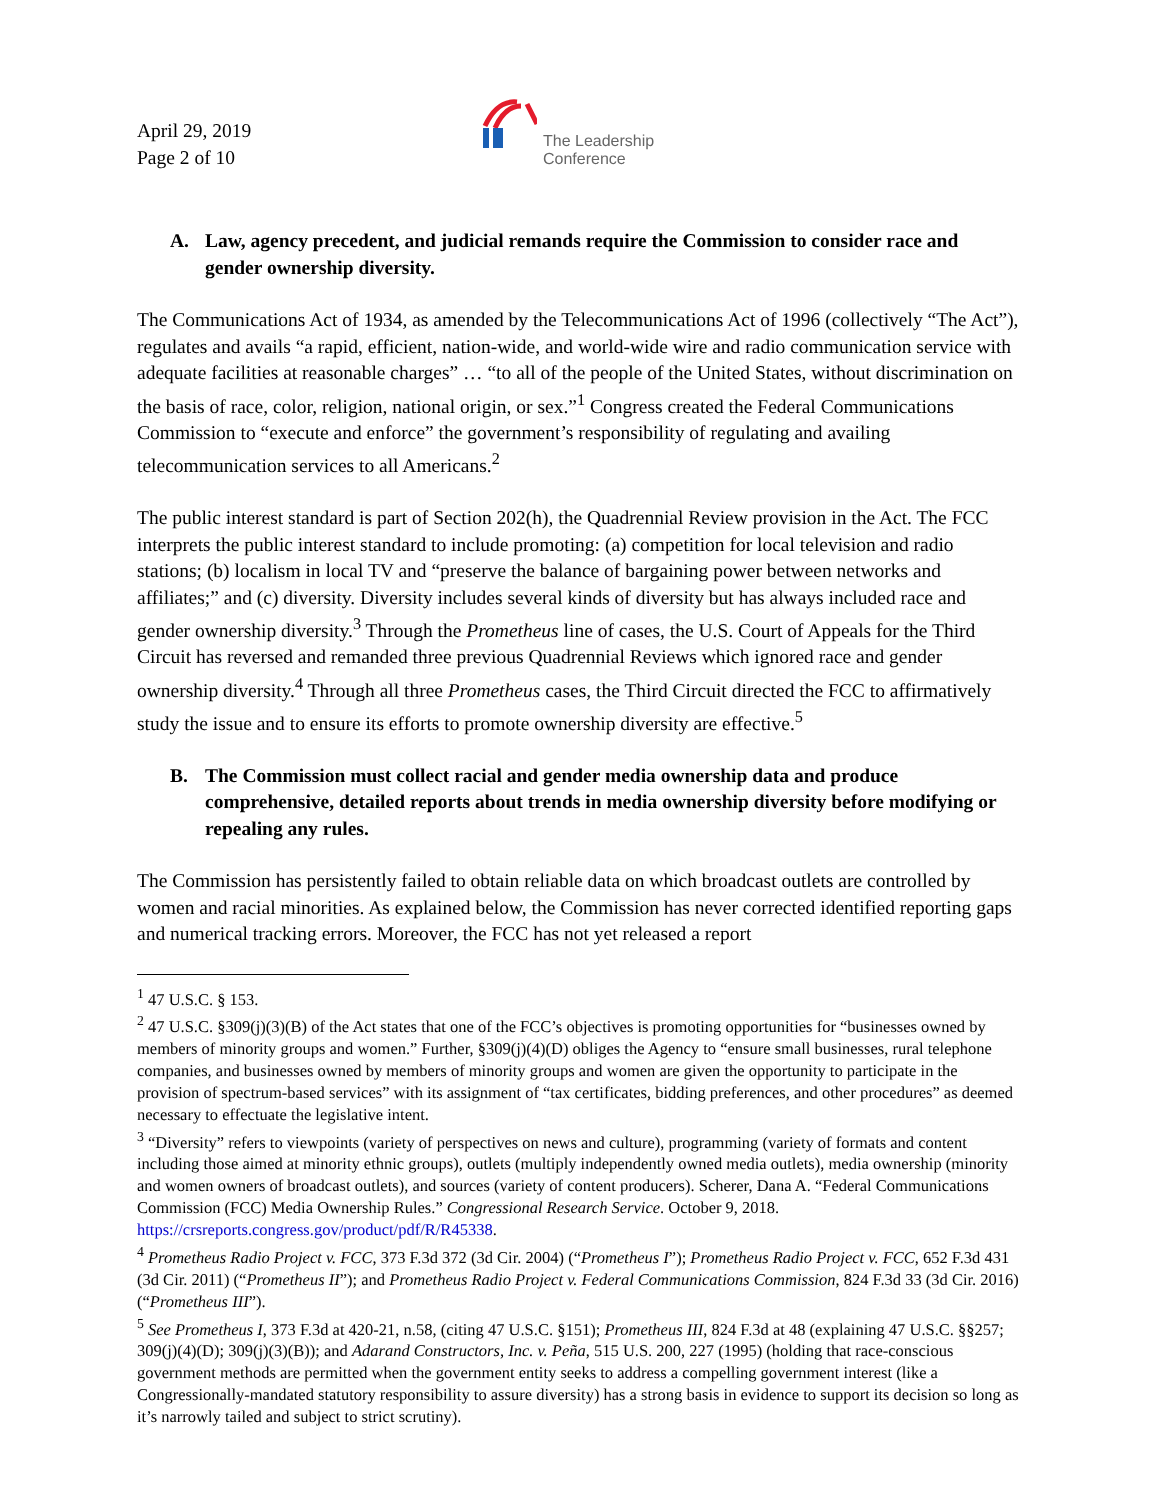April 29, 2019
Page 2 of 10
The Leadership
Conference
A. Law, agency precedent, and judicial remands require the Commission to consider race and gender ownership diversity.
The Communications Act of 1934, as amended by the Telecommunications Act of 1996 (collectively “The Act”), regulates and avails “a rapid, efficient, nation-wide, and world-wide wire and radio communication service with adequate facilities at reasonable charges” … “to all of the people of the United States, without discrimination on the basis of race, color, religion, national origin, or sex.”<sup>1</sup> Congress created the Federal Communications Commission to “execute and enforce” the government’s responsibility of regulating and availing telecommunication services to all Americans.<sup>2</sup>
The public interest standard is part of Section 202(h), the Quadrennial Review provision in the Act. The FCC interprets the public interest standard to include promoting: (a) competition for local television and radio stations; (b) localism in local TV and “preserve the balance of bargaining power between networks and affiliates;” and (c) diversity. Diversity includes several kinds of diversity but has always included race and gender ownership diversity.<sup>3</sup> Through the Prometheus line of cases, the U.S. Court of Appeals for the Third Circuit has reversed and remanded three previous Quadrennial Reviews which ignored race and gender ownership diversity.<sup>4</sup> Through all three Prometheus cases, the Third Circuit directed the FCC to affirmatively study the issue and to ensure its efforts to promote ownership diversity are effective.<sup>5</sup>
B. The Commission must collect racial and gender media ownership data and produce comprehensive, detailed reports about trends in media ownership diversity before modifying or repealing any rules.
The Commission has persistently failed to obtain reliable data on which broadcast outlets are controlled by women and racial minorities. As explained below, the Commission has never corrected identified reporting gaps and numerical tracking errors. Moreover, the FCC has not yet released a report
<sup>1</sup> 47 U.S.C. § 153.
<sup>2</sup> 47 U.S.C. §309(j)(3)(B) of the Act states that one of the FCC’s objectives is promoting opportunities for “businesses owned by members of minority groups and women.” Further, §309(j)(4)(D) obliges the Agency to “ensure small businesses, rural telephone companies, and businesses owned by members of minority groups and women are given the opportunity to participate in the provision of spectrum-based services” with its assignment of “tax certificates, bidding preferences, and other procedures” as deemed necessary to effectuate the legislative intent.
<sup>3</sup> “Diversity” refers to viewpoints (variety of perspectives on news and culture), programming (variety of formats and content including those aimed at minority ethnic groups), outlets (multiply independently owned media outlets), media ownership (minority and women owners of broadcast outlets), and sources (variety of content producers). Scherer, Dana A. “Federal Communications Commission (FCC) Media Ownership Rules.” Congressional Research Service. October 9, 2018. https://crsreports.congress.gov/product/pdf/R/R45338.
<sup>4</sup> Prometheus Radio Project v. FCC, 373 F.3d 372 (3d Cir. 2004) (“Prometheus I”); Prometheus Radio Project v. FCC, 652 F.3d 431 (3d Cir. 2011) (“Prometheus II”); and Prometheus Radio Project v. Federal Communications Commission, 824 F.3d 33 (3d Cir. 2016) (“Prometheus III”).
<sup>5</sup> See Prometheus I, 373 F.3d at 420-21, n.58, (citing 47 U.S.C. §151); Prometheus III, 824 F.3d at 48 (explaining 47 U.S.C. §§257; 309(j)(4)(D); 309(j)(3)(B)); and Adarand Constructors, Inc. v. Peña, 515 U.S. 200, 227 (1995) (holding that race-conscious government methods are permitted when the government entity seeks to address a compelling government interest (like a Congressionally-mandated statutory responsibility to assure diversity) has a strong basis in evidence to support its decision so long as it’s narrowly tailed and subject to strict scrutiny).